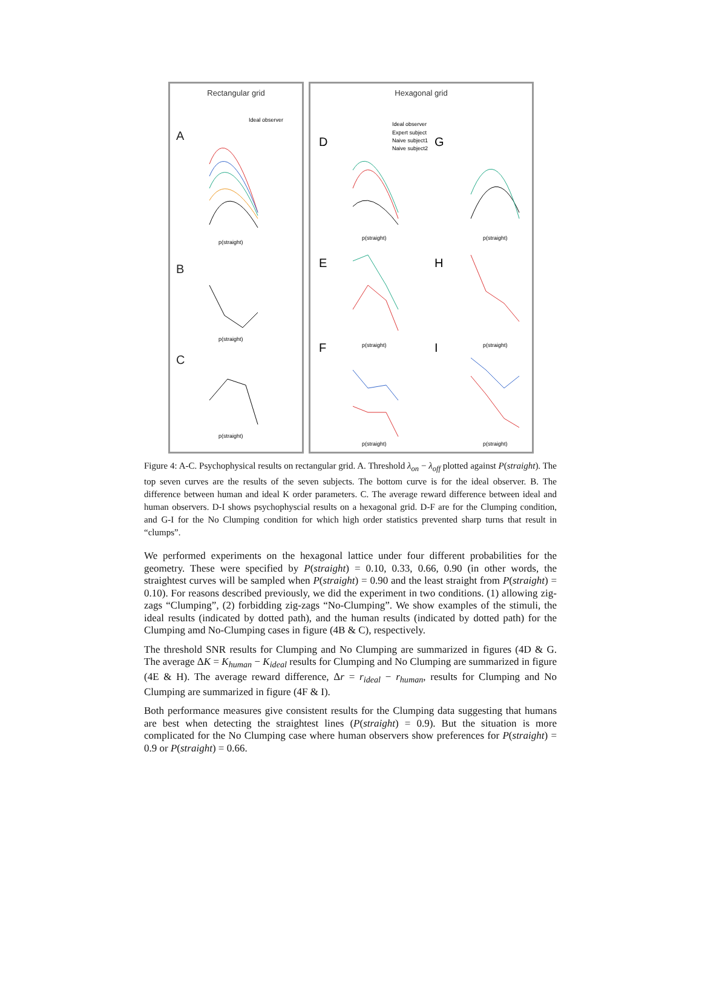Rectangular grid
A
B
C
Ideal observer
p(straight)
p(straight)
p(straight)
Hexagonal grid
D
G
E
H
F
I
Ideal observer
Expert subject
Naive subject1
Naive subject2
p(straight)
p(straight)
p(straight)
p(straight)
p(straight)
p(straight)
Figure 4: A-C. Psychophysical results on rectangular grid. A. Threshold λ<sub>on</sub> − λ<sub>off</sub> plotted against P(straight). The top seven curves are the results of the seven subjects. The bottom curve is for the ideal observer. B. The difference between human and ideal K order parameters. C. The average reward difference between ideal and human observers. D-I shows psychophyscial results on a hexagonal grid. D-F are for the Clumping condition, and G-I for the No Clumping condition for which high order statistics prevented sharp turns that result in “clumps”.
We performed experiments on the hexagonal lattice under four different probabilities for the geometry. These were specified by P(straight) = 0.10, 0.33, 0.66, 0.90 (in other words, the straightest curves will be sampled when P(straight) = 0.90 and the least straight from P(straight) = 0.10). For reasons described previously, we did the experiment in two conditions. (1) allowing zig-zags “Clumping”, (2) forbidding zig-zags “No-Clumping”. We show examples of the stimuli, the ideal results (indicated by dotted path), and the human results (indicated by dotted path) for the Clumping amd No-Clumping cases in figure (4B & C), respectively.
The threshold SNR results for Clumping and No Clumping are summarized in figures (4D & G. The average ΔK = K<sub>human</sub> − K<sub>ideal</sub> results for Clumping and No Clumping are summarized in figure (4E & H). The average reward difference, Δr = r<sub>ideal</sub> − r<sub>human</sub>, results for Clumping and No Clumping are summarized in figure (4F & I).
Both performance measures give consistent results for the Clumping data suggesting that humans are best when detecting the straightest lines (P(straight) = 0.9). But the situation is more complicated for the No Clumping case where human observers show preferences for P(straight) = 0.9 or P(straight) = 0.66.